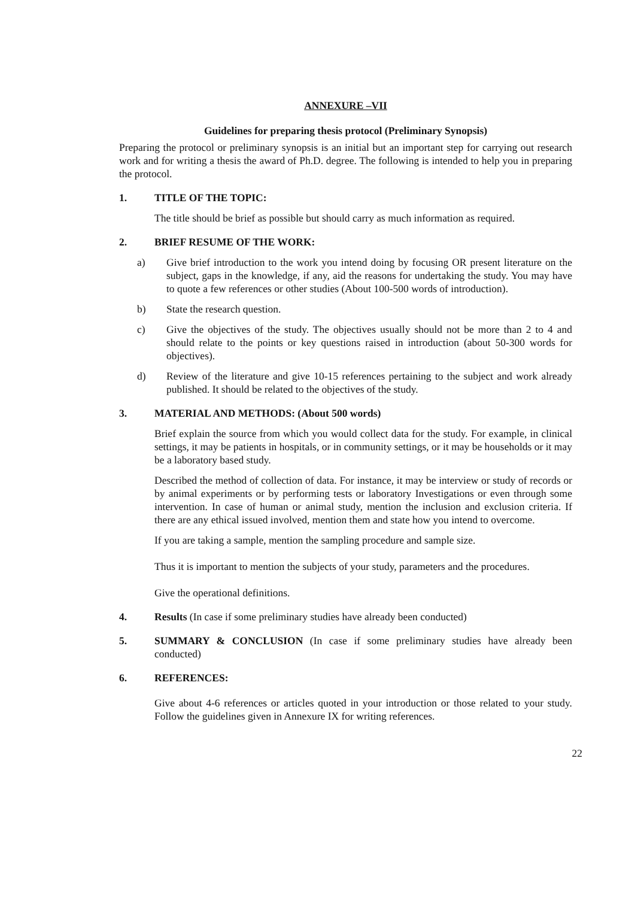ANNEXURE –VII
Guidelines for preparing thesis protocol (Preliminary Synopsis)
Preparing the protocol or preliminary synopsis is an initial but an important step for carrying out research work and for writing a thesis the award of Ph.D. degree. The following is intended to help you in preparing the protocol.
1. TITLE OF THE TOPIC:
The title should be brief as possible but should carry as much information as required.
2. BRIEF RESUME OF THE WORK:
a) Give brief introduction to the work you intend doing by focusing OR present literature on the subject, gaps in the knowledge, if any, aid the reasons for undertaking the study. You may have to quote a few references or other studies (About 100-500 words of introduction).
b) State the research question.
c) Give the objectives of the study. The objectives usually should not be more than 2 to 4 and should relate to the points or key questions raised in introduction (about 50-300 words for objectives).
d) Review of the literature and give 10-15 references pertaining to the subject and work already published. It should be related to the objectives of the study.
3. MATERIAL AND METHODS: (About 500 words)
Brief explain the source from which you would collect data for the study. For example, in clinical settings, it may be patients in hospitals, or in community settings, or it may be households or it may be a laboratory based study.
Described the method of collection of data. For instance, it may be interview or study of records or by animal experiments or by performing tests or laboratory Investigations or even through some intervention. In case of human or animal study, mention the inclusion and exclusion criteria. If there are any ethical issued involved, mention them and state how you intend to overcome.
If you are taking a sample, mention the sampling procedure and sample size.
Thus it is important to mention the subjects of your study, parameters and the procedures.
Give the operational definitions.
4. Results (In case if some preliminary studies have already been conducted)
5. SUMMARY & CONCLUSION (In case if some preliminary studies have already been conducted)
6. REFERENCES:
Give about 4-6 references or articles quoted in your introduction or those related to your study. Follow the guidelines given in Annexure IX for writing references.
22